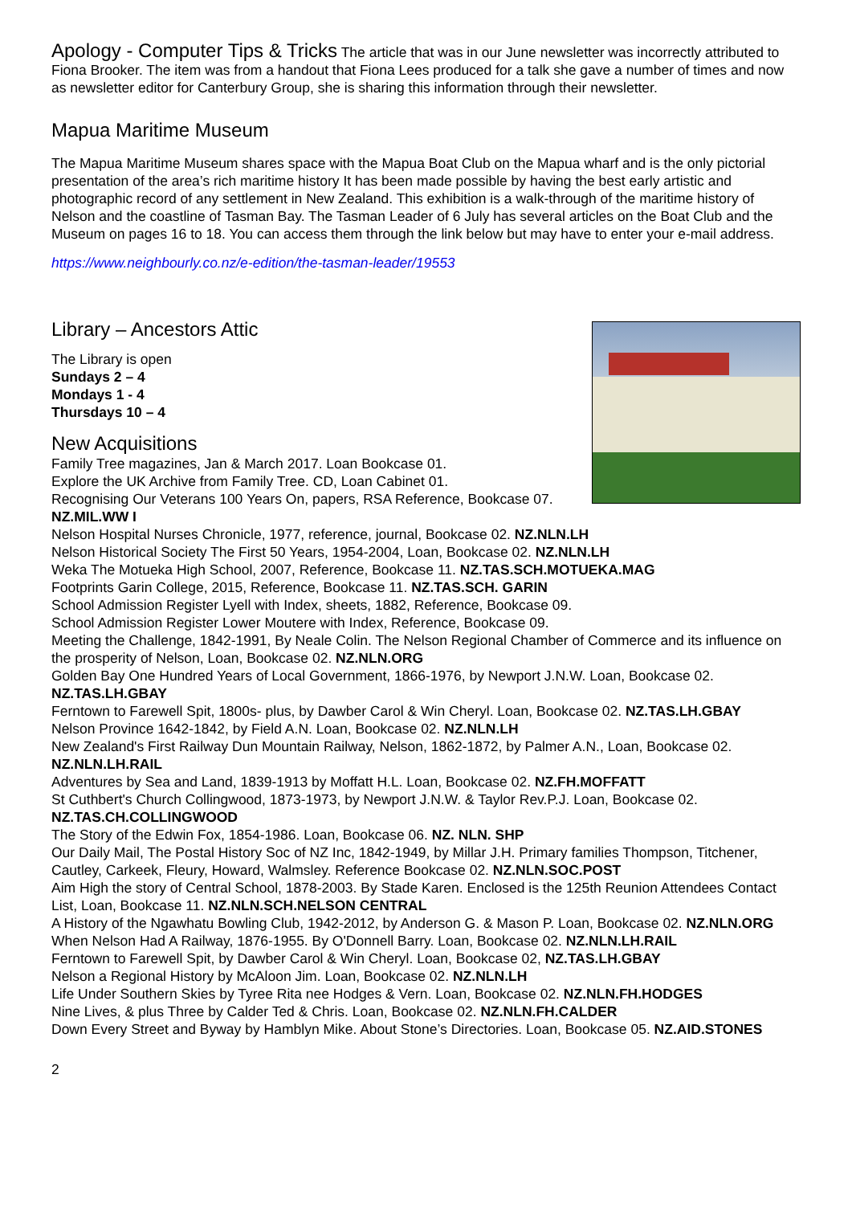Apology - Computer Tips & Tricks The article that was in our June newsletter was incorrectly attributed to Fiona Brooker. The item was from a handout that Fiona Lees produced for a talk she gave a number of times and now as newsletter editor for Canterbury Group, she is sharing this information through their newsletter.
Mapua Maritime Museum
The Mapua Maritime Museum shares space with the Mapua Boat Club on the Mapua wharf and is the only pictorial presentation of the area’s rich maritime history It has been made possible by having the best early artistic and photographic record of any settlement in New Zealand. This exhibition is a walk-through of the maritime history of Nelson and the coastline of Tasman Bay. The Tasman Leader of 6 July has several articles on the Boat Club and the Museum on pages 16 to 18. You can access them through the link below but may have to enter your e-mail address.
https://www.neighbourly.co.nz/e-edition/the-tasman-leader/19553
Library – Ancestors Attic
The Library is open
Sundays 2 – 4
Mondays 1 - 4
Thursdays 10 – 4
New Acquisitions
Family Tree magazines, Jan & March 2017. Loan Bookcase 01.
Explore the UK Archive from Family Tree. CD, Loan Cabinet 01.
Recognising Our Veterans 100 Years On, papers, RSA Reference, Bookcase 07. NZ.MIL.WW I
Nelson Hospital Nurses Chronicle, 1977, reference, journal, Bookcase 02. NZ.NLN.LH
Nelson Historical Society The First 50 Years, 1954-2004, Loan, Bookcase 02. NZ.NLN.LH
Weka The Motueka High School, 2007, Reference, Bookcase 11. NZ.TAS.SCH.MOTUEKA.MAG
Footprints Garin College, 2015, Reference, Bookcase 11. NZ.TAS.SCH. GARIN
School Admission Register Lyell with Index, sheets, 1882, Reference, Bookcase 09.
School Admission Register Lower Moutere with Index, Reference, Bookcase 09.
Meeting the Challenge, 1842-1991, By Neale Colin. The Nelson Regional Chamber of Commerce and its influence on the prosperity of Nelson, Loan, Bookcase 02. NZ.NLN.ORG
Golden Bay One Hundred Years of Local Government, 1866-1976, by Newport J.N.W. Loan, Bookcase 02. NZ.TAS.LH.GBAY
Ferntown to Farewell Spit, 1800s- plus, by Dawber Carol & Win Cheryl. Loan, Bookcase 02. NZ.TAS.LH.GBAY
Nelson Province 1642-1842, by Field A.N. Loan, Bookcase 02. NZ.NLN.LH
New Zealand's First Railway Dun Mountain Railway, Nelson, 1862-1872, by Palmer A.N., Loan, Bookcase 02. NZ.NLN.LH.RAIL
Adventures by Sea and Land, 1839-1913 by Moffatt H.L. Loan, Bookcase 02. NZ.FH.MOFFATT
St Cuthbert's Church Collingwood, 1873-1973, by Newport J.N.W. & Taylor Rev.P.J. Loan, Bookcase 02. NZ.TAS.CH.COLLINGWOOD
The Story of the Edwin Fox, 1854-1986. Loan, Bookcase 06. NZ. NLN. SHP
Our Daily Mail, The Postal History Soc of NZ Inc, 1842-1949, by Millar J.H. Primary families Thompson, Titchener, Cautley, Carkeek, Fleury, Howard, Walmsley. Reference Bookcase 02. NZ.NLN.SOC.POST
Aim High the story of Central School, 1878-2003. By Stade Karen. Enclosed is the 125th Reunion Attendees Contact List, Loan, Bookcase 11. NZ.NLN.SCH.NELSON CENTRAL
A History of the Ngawhatu Bowling Club, 1942-2012, by Anderson G. & Mason P. Loan, Bookcase 02. NZ.NLN.ORG
When Nelson Had A Railway, 1876-1955. By O'Donnell Barry. Loan, Bookcase 02. NZ.NLN.LH.RAIL
Ferntown to Farewell Spit, by Dawber Carol & Win Cheryl. Loan, Bookcase 02, NZ.TAS.LH.GBAY
Nelson a Regional History by McAloon Jim. Loan, Bookcase 02. NZ.NLN.LH
Life Under Southern Skies by Tyree Rita nee Hodges & Vern. Loan, Bookcase 02. NZ.NLN.FH.HODGES
Nine Lives, & plus Three by Calder Ted & Chris. Loan, Bookcase 02. NZ.NLN.FH.CALDER
Down Every Street and Byway by Hamblyn Mike. About Stone’s Directories. Loan, Bookcase 05. NZ.AID.STONES
2